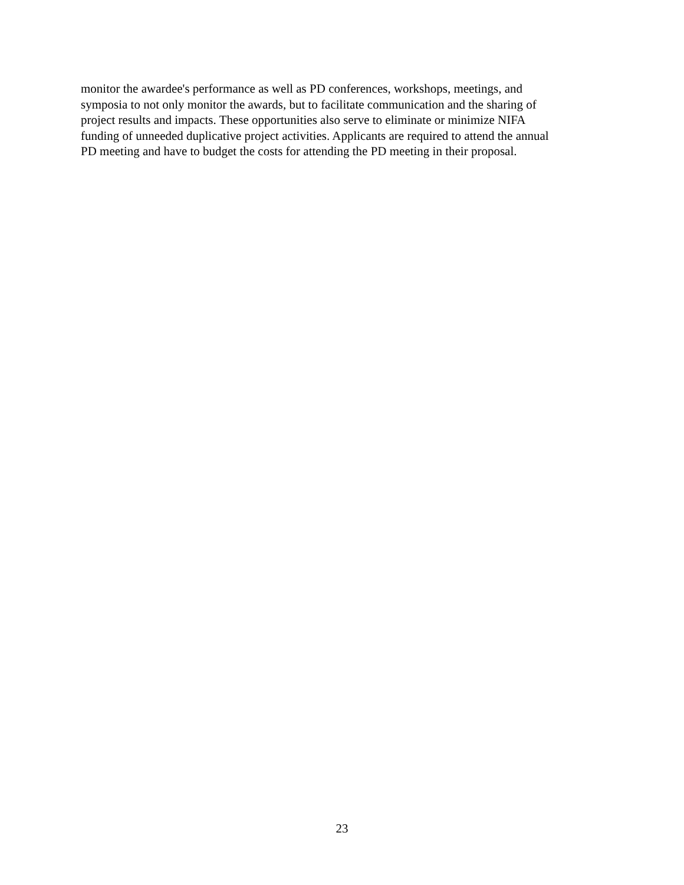monitor the awardee's performance as well as PD conferences, workshops, meetings, and
symposia to not only monitor the awards, but to facilitate communication and the sharing of
project results and impacts. These opportunities also serve to eliminate or minimize NIFA
funding of unneeded duplicative project activities. Applicants are required to attend the annual
PD meeting and have to budget the costs for attending the PD meeting in their proposal.
23